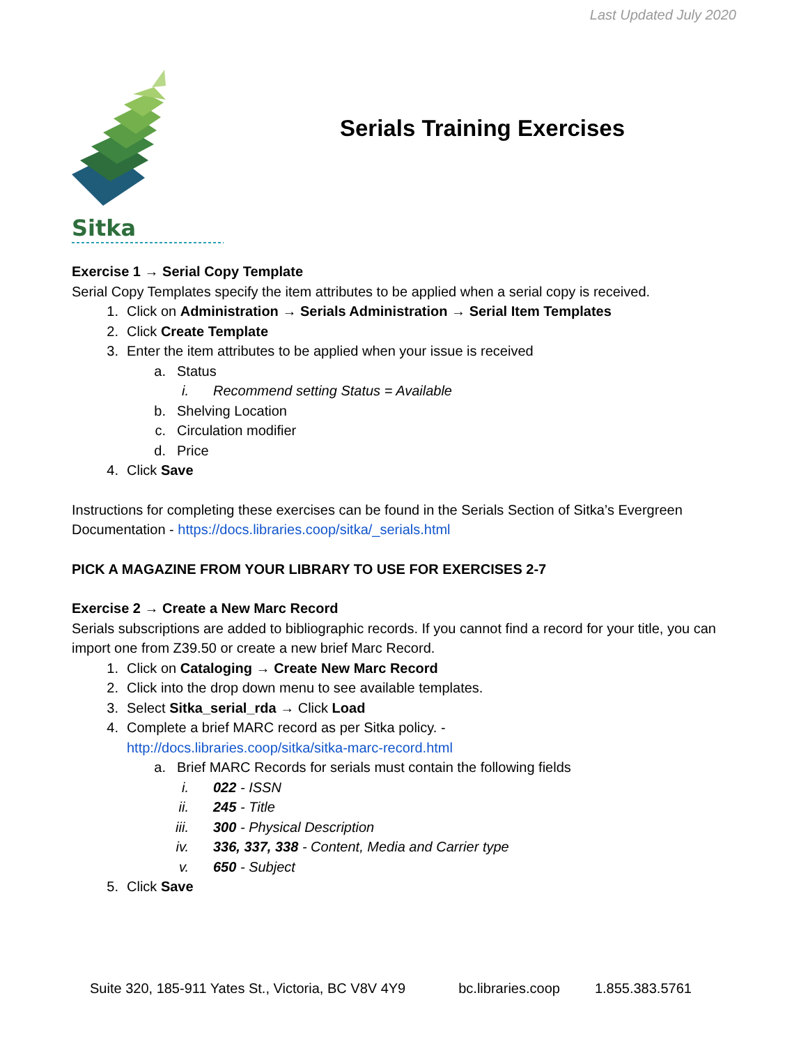Last Updated July 2020
Sitka
Serials Training Exercises
Exercise 1 → Serial Copy Template
Serial Copy Templates specify the item attributes to be applied when a serial copy is received.
1. Click on Administration → Serials Administration → Serial Item Templates
2. Click Create Template
3. Enter the item attributes to be applied when your issue is received
a. Status
i. Recommend setting Status = Available
b. Shelving Location
c. Circulation modifier
d. Price
4. Click Save
Instructions for completing these exercises can be found in the Serials Section of Sitka’s Evergreen Documentation - https://docs.libraries.coop/sitka/_serials.html
PICK A MAGAZINE FROM YOUR LIBRARY TO USE FOR EXERCISES 2-7
Exercise 2 → Create a New Marc Record
Serials subscriptions are added to bibliographic records. If you cannot find a record for your title, you can import one from Z39.50 or create a new brief Marc Record.
1. Click on Cataloging → Create New Marc Record
2. Click into the drop down menu to see available templates.
3. Select Sitka_serial_rda → Click Load
4. Complete a brief MARC record as per Sitka policy. -
http://docs.libraries.coop/sitka/sitka-marc-record.html
a. Brief MARC Records for serials must contain the following fields
i. 022 - ISSN
ii. 245 - Title
iii. 300 - Physical Description
iv. 336, 337, 338 - Content, Media and Carrier type
v. 650 - Subject
5. Click Save
Suite 320, 185-911 Yates St., Victoria, BC V8V 4Y9 bc.libraries.coop 1.855.383.5761